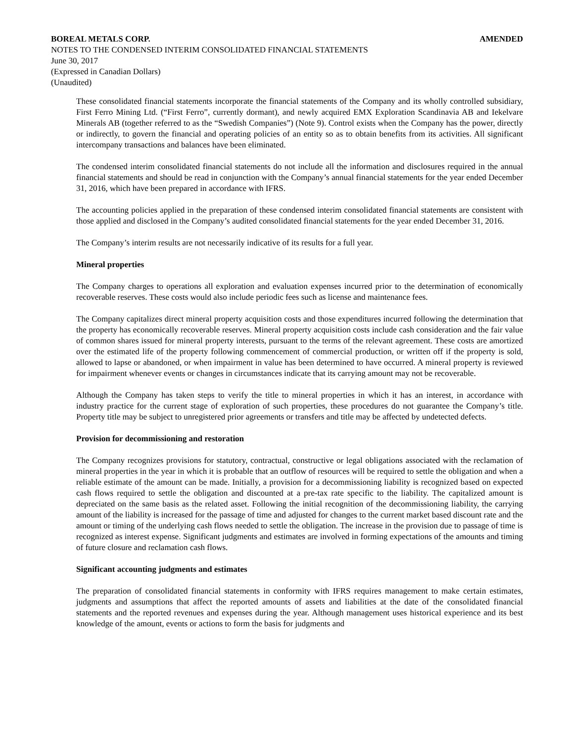BOREAL METALS CORP. AMENDED
NOTES TO THE CONDENSED INTERIM CONSOLIDATED FINANCIAL STATEMENTS
June 30, 2017
(Expressed in Canadian Dollars)
(Unaudited)
These consolidated financial statements incorporate the financial statements of the Company and its wholly controlled subsidiary, First Ferro Mining Ltd. (“First Ferro”, currently dormant), and newly acquired EMX Exploration Scandinavia AB and Iekelvare Minerals AB (together referred to as the “Swedish Companies”) (Note 9). Control exists when the Company has the power, directly or indirectly, to govern the financial and operating policies of an entity so as to obtain benefits from its activities. All significant intercompany transactions and balances have been eliminated.
The condensed interim consolidated financial statements do not include all the information and disclosures required in the annual financial statements and should be read in conjunction with the Company’s annual financial statements for the year ended December 31, 2016, which have been prepared in accordance with IFRS.
The accounting policies applied in the preparation of these condensed interim consolidated financial statements are consistent with those applied and disclosed in the Company’s audited consolidated financial statements for the year ended December 31, 2016.
The Company’s interim results are not necessarily indicative of its results for a full year.
Mineral properties
The Company charges to operations all exploration and evaluation expenses incurred prior to the determination of economically recoverable reserves. These costs would also include periodic fees such as license and maintenance fees.
The Company capitalizes direct mineral property acquisition costs and those expenditures incurred following the determination that the property has economically recoverable reserves. Mineral property acquisition costs include cash consideration and the fair value of common shares issued for mineral property interests, pursuant to the terms of the relevant agreement. These costs are amortized over the estimated life of the property following commencement of commercial production, or written off if the property is sold, allowed to lapse or abandoned, or when impairment in value has been determined to have occurred. A mineral property is reviewed for impairment whenever events or changes in circumstances indicate that its carrying amount may not be recoverable.
Although the Company has taken steps to verify the title to mineral properties in which it has an interest, in accordance with industry practice for the current stage of exploration of such properties, these procedures do not guarantee the Company’s title. Property title may be subject to unregistered prior agreements or transfers and title may be affected by undetected defects.
Provision for decommissioning and restoration
The Company recognizes provisions for statutory, contractual, constructive or legal obligations associated with the reclamation of mineral properties in the year in which it is probable that an outflow of resources will be required to settle the obligation and when a reliable estimate of the amount can be made. Initially, a provision for a decommissioning liability is recognized based on expected cash flows required to settle the obligation and discounted at a pre-tax rate specific to the liability. The capitalized amount is depreciated on the same basis as the related asset. Following the initial recognition of the decommissioning liability, the carrying amount of the liability is increased for the passage of time and adjusted for changes to the current market based discount rate and the amount or timing of the underlying cash flows needed to settle the obligation. The increase in the provision due to passage of time is recognized as interest expense. Significant judgments and estimates are involved in forming expectations of the amounts and timing of future closure and reclamation cash flows.
Significant accounting judgments and estimates
The preparation of consolidated financial statements in conformity with IFRS requires management to make certain estimates, judgments and assumptions that affect the reported amounts of assets and liabilities at the date of the consolidated financial statements and the reported revenues and expenses during the year. Although management uses historical experience and its best knowledge of the amount, events or actions to form the basis for judgments and